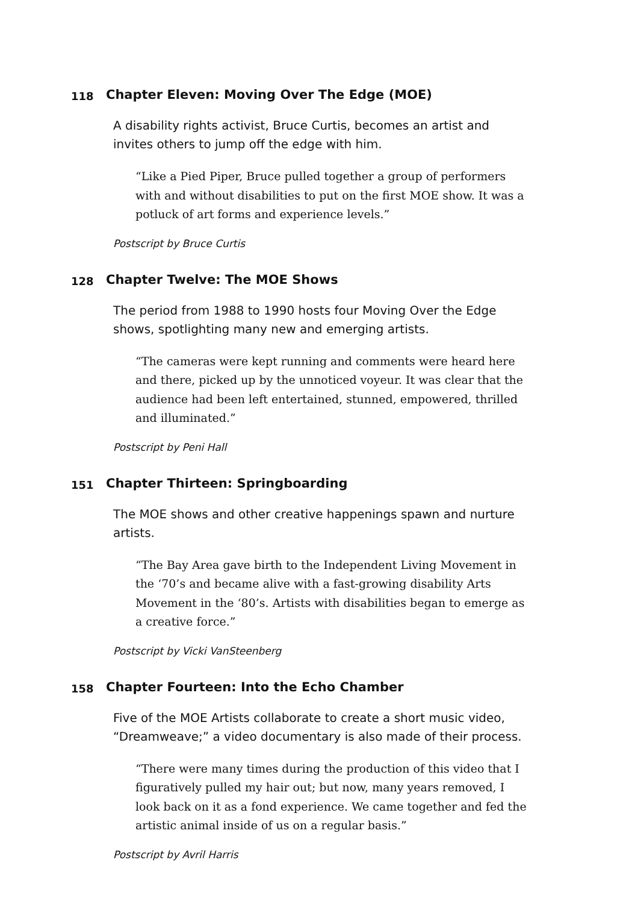118 Chapter Eleven: Moving Over The Edge (MOE)
A disability rights activist, Bruce Curtis, becomes an artist and invites others to jump off the edge with him.
“Like a Pied Piper, Bruce pulled together a group of performers with and without disabilities to put on the first MOE show. It was a potluck of art forms and experience levels.”
Postscript by Bruce Curtis
128 Chapter Twelve: The MOE Shows
The period from 1988 to 1990 hosts four Moving Over the Edge shows, spotlighting many new and emerging artists.
“The cameras were kept running and comments were heard here and there, picked up by the unnoticed voyeur. It was clear that the audience had been left entertained, stunned, empowered, thrilled and illuminated.”
Postscript by Peni Hall
151 Chapter Thirteen: Springboarding
The MOE shows and other creative happenings spawn and nurture artists.
“The Bay Area gave birth to the Independent Living Movement in the ‘70’s and became alive with a fast-growing disability Arts Movement in the ‘80’s. Artists with disabilities began to emerge as a creative force.”
Postscript by Vicki VanSteenberg
158 Chapter Fourteen: Into the Echo Chamber
Five of the MOE Artists collaborate to create a short music video, “Dreamweave;” a video documentary is also made of their process.
“There were many times during the production of this video that I figuratively pulled my hair out; but now, many years removed, I look back on it as a fond experience. We came together and fed the artistic animal inside of us on a regular basis.”
Postscript by Avril Harris